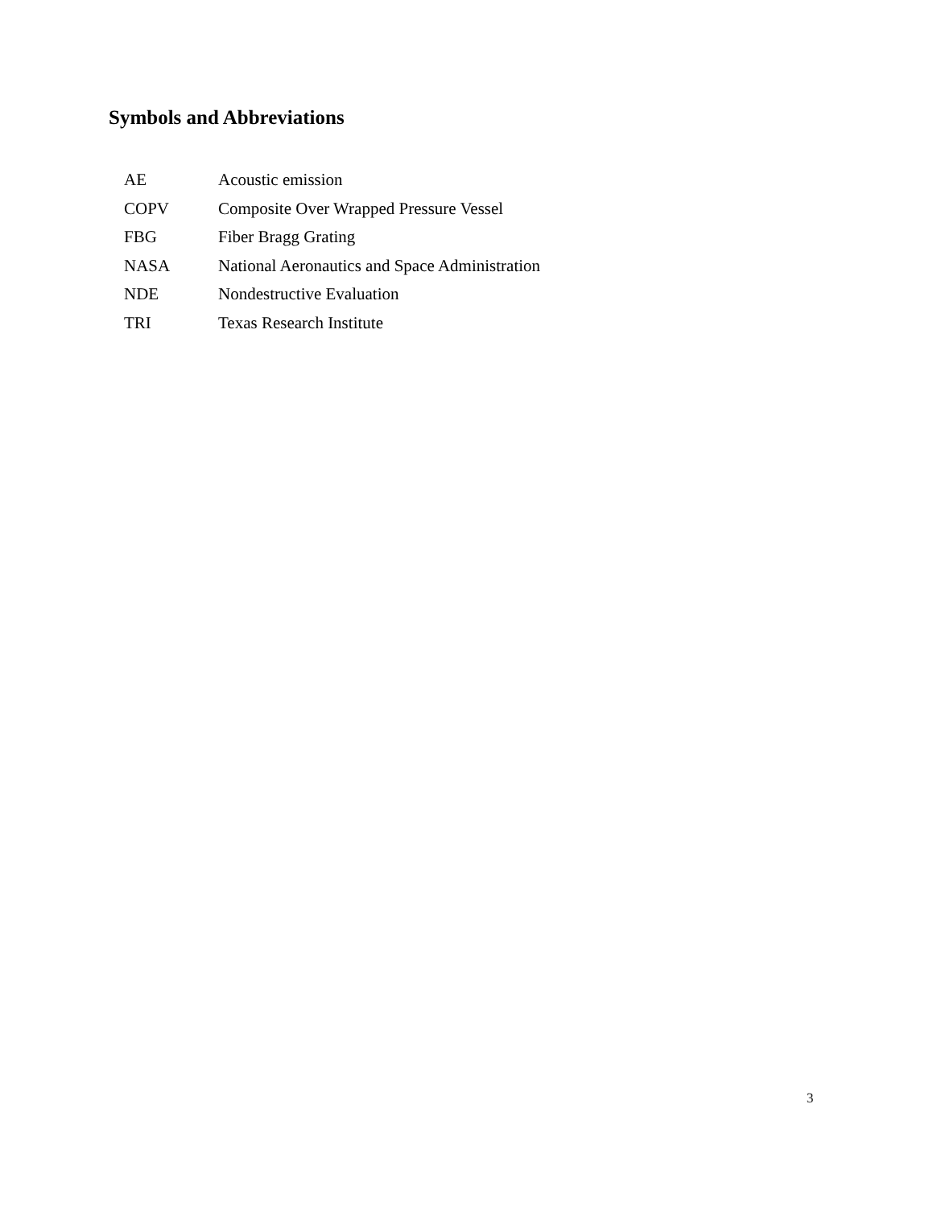Symbols and Abbreviations
| AE | Acoustic emission |
| COPV | Composite Over Wrapped Pressure Vessel |
| FBG | Fiber Bragg Grating |
| NASA | National Aeronautics and Space Administration |
| NDE | Nondestructive Evaluation |
| TRI | Texas Research Institute |
3